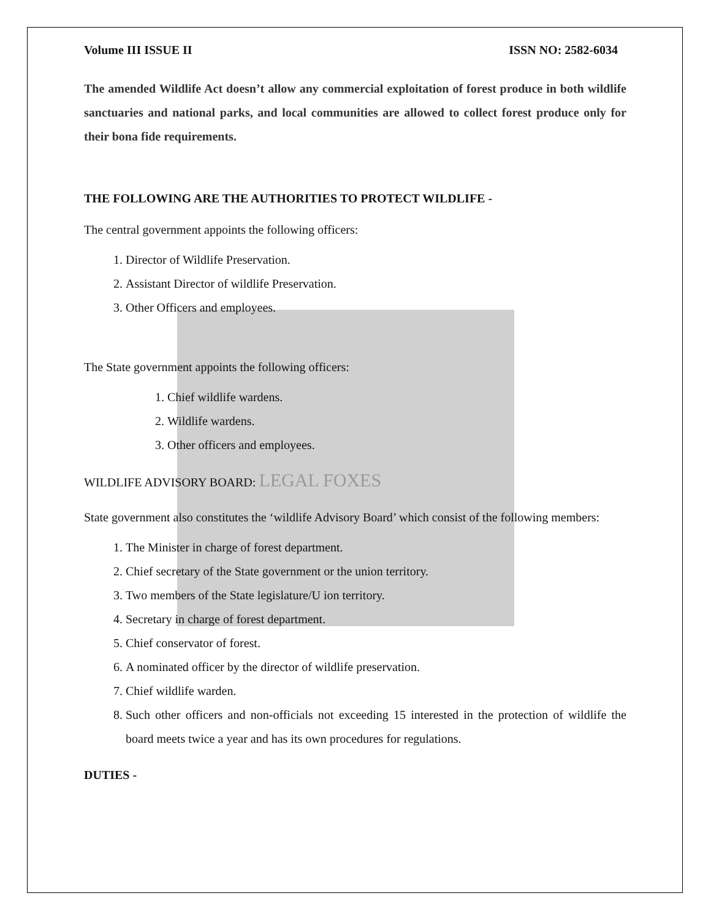Volume III ISSUE II ISSN NO: 2582-6034
The amended Wildlife Act doesn’t allow any commercial exploitation of forest produce in both wildlife sanctuaries and national parks, and local communities are allowed to collect forest produce only for their bona fide requirements.
THE FOLLOWING ARE THE AUTHORITIES TO PROTECT WILDLIFE -
The central government appoints the following officers:
1. Director of Wildlife Preservation.
2. Assistant Director of wildlife Preservation.
3. Other Officers and employees.
The State government appoints the following officers:
1. Chief wildlife wardens.
2. Wildlife wardens.
3. Other officers and employees.
WILDLIFE ADVISORY BOARD: LEGAL FOXES
State government also constitutes the ‘wildlife Advisory Board’ which consist of the following members:
1. The Minister in charge of forest department.
2. Chief secretary of the State government or the union territory.
3. Two members of the State legislature/U ion territory.
4. Secretary in charge of forest department.
5. Chief conservator of forest.
6. A nominated officer by the director of wildlife preservation.
7. Chief wildlife warden.
8. Such other officers and non-officials not exceeding 15 interested in the protection of wildlife the board meets twice a year and has its own procedures for regulations.
DUTIES -